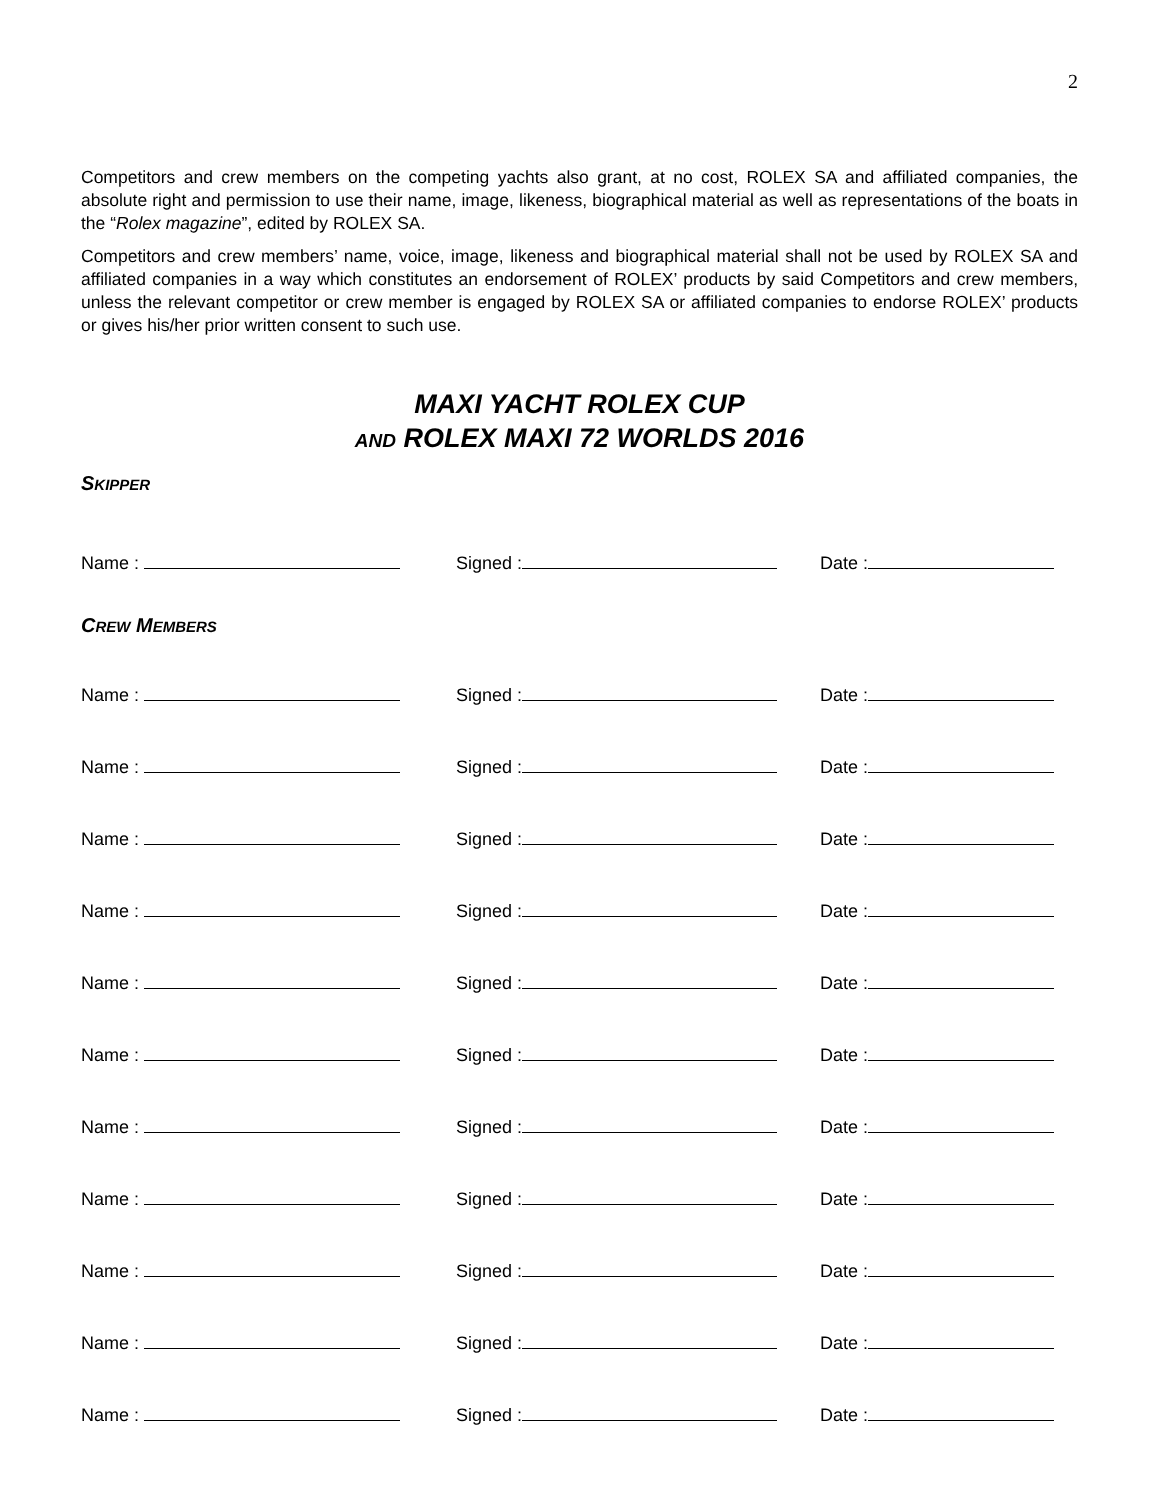2
Competitors and crew members on the competing yachts also grant, at no cost, ROLEX SA and affiliated companies, the absolute right and permission to use their name, image, likeness, biographical material as well as representations of the boats in the “Rolex magazine”, edited by ROLEX SA.
Competitors and crew members’ name, voice, image, likeness and biographical material shall not be used by ROLEX SA and affiliated companies in a way which constitutes an endorsement of ROLEX’ products by said Competitors and crew members, unless the relevant competitor or crew member is engaged by ROLEX SA or affiliated companies to endorse ROLEX’ products or gives his/her prior written consent to such use.
MAXI YACHT ROLEX CUP
AND ROLEX MAXI 72 WORLDS 2016
SKIPPER
Name : Signed : Date :
CREW MEMBERS
Name : Signed : Date :
Name : Signed : Date :
Name : Signed : Date :
Name : Signed : Date :
Name : Signed : Date :
Name : Signed : Date :
Name : Signed : Date :
Name : Signed : Date :
Name : Signed : Date :
Name : Signed : Date :
Name : Signed : Date :